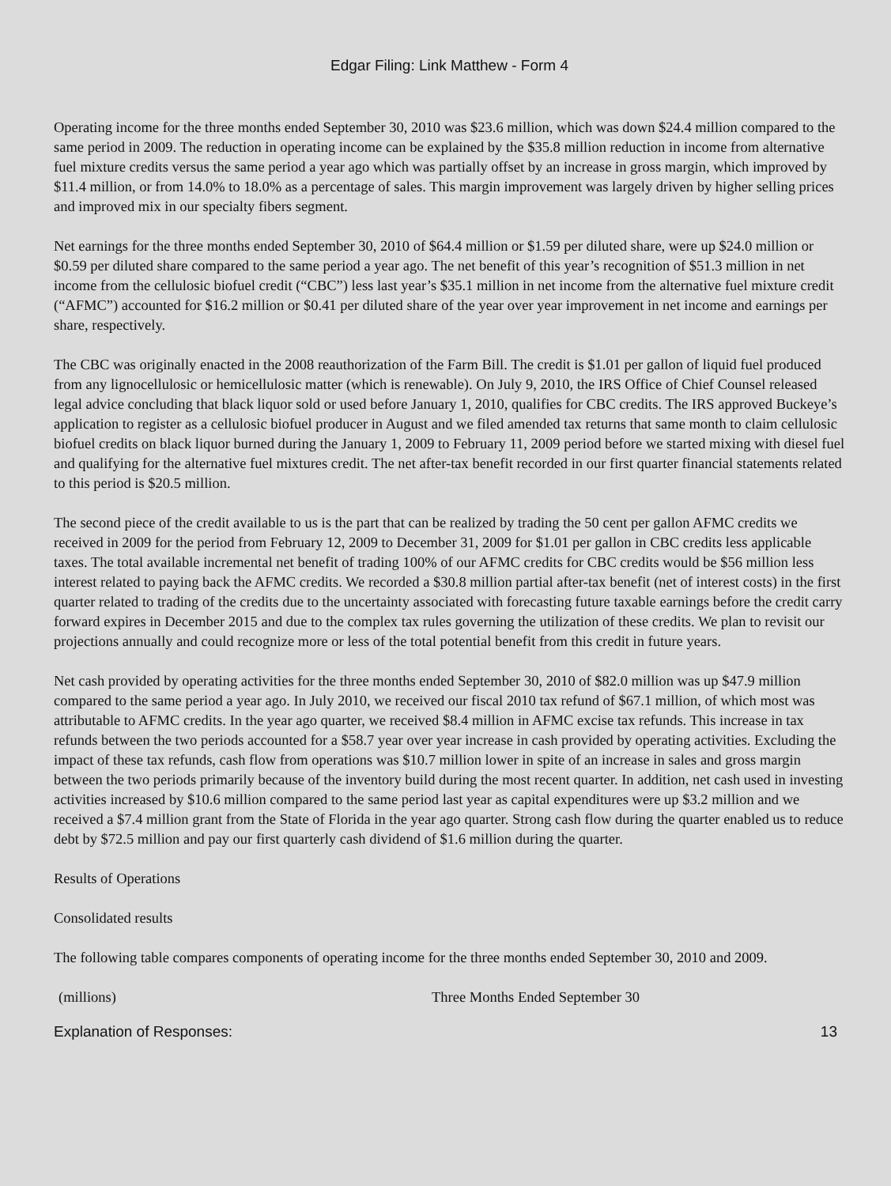Edgar Filing: Link Matthew - Form 4
Operating income for the three months ended September 30, 2010 was $23.6 million, which was down $24.4 million compared to the same period in 2009. The reduction in operating income can be explained by the $35.8 million reduction in income from alternative fuel mixture credits versus the same period a year ago which was partially offset by an increase in gross margin, which improved by $11.4 million, or from 14.0% to 18.0% as a percentage of sales. This margin improvement was largely driven by higher selling prices and improved mix in our specialty fibers segment.
Net earnings for the three months ended September 30, 2010 of $64.4 million or $1.59 per diluted share, were up $24.0 million or $0.59 per diluted share compared to the same period a year ago. The net benefit of this year’s recognition of $51.3 million in net income from the cellulosic biofuel credit (“CBC”) less last year’s $35.1 million in net income from the alternative fuel mixture credit (“AFMC”) accounted for $16.2 million or $0.41 per diluted share of the year over year improvement in net income and earnings per share, respectively.
The CBC was originally enacted in the 2008 reauthorization of the Farm Bill. The credit is $1.01 per gallon of liquid fuel produced from any lignocellulosic or hemicellulosic matter (which is renewable). On July 9, 2010, the IRS Office of Chief Counsel released legal advice concluding that black liquor sold or used before January 1, 2010, qualifies for CBC credits. The IRS approved Buckeye’s application to register as a cellulosic biofuel producer in August and we filed amended tax returns that same month to claim cellulosic biofuel credits on black liquor burned during the January 1, 2009 to February 11, 2009 period before we started mixing with diesel fuel and qualifying for the alternative fuel mixtures credit. The net after-tax benefit recorded in our first quarter financial statements related to this period is $20.5 million.
The second piece of the credit available to us is the part that can be realized by trading the 50 cent per gallon AFMC credits we received in 2009 for the period from February 12, 2009 to December 31, 2009 for $1.01 per gallon in CBC credits less applicable taxes. The total available incremental net benefit of trading 100% of our AFMC credits for CBC credits would be $56 million less interest related to paying back the AFMC credits. We recorded a $30.8 million partial after-tax benefit (net of interest costs) in the first quarter related to trading of the credits due to the uncertainty associated with forecasting future taxable earnings before the credit carry forward expires in December 2015 and due to the complex tax rules governing the utilization of these credits. We plan to revisit our projections annually and could recognize more or less of the total potential benefit from this credit in future years.
Net cash provided by operating activities for the three months ended September 30, 2010 of $82.0 million was up $47.9 million compared to the same period a year ago. In July 2010, we received our fiscal 2010 tax refund of $67.1 million, of which most was attributable to AFMC credits. In the year ago quarter, we received $8.4 million in AFMC excise tax refunds. This increase in tax refunds between the two periods accounted for a $58.7 year over year increase in cash provided by operating activities. Excluding the impact of these tax refunds, cash flow from operations was $10.7 million lower in spite of an increase in sales and gross margin between the two periods primarily because of the inventory build during the most recent quarter. In addition, net cash used in investing activities increased by $10.6 million compared to the same period last year as capital expenditures were up $3.2 million and we received a $7.4 million grant from the State of Florida in the year ago quarter. Strong cash flow during the quarter enabled us to reduce debt by $72.5 million and pay our first quarterly cash dividend of $1.6 million during the quarter.
Results of Operations
Consolidated results
The following table compares components of operating income for the three months ended September 30, 2010 and 2009.
| (millions) | Three Months Ended September 30 |
Explanation of Responses: 13